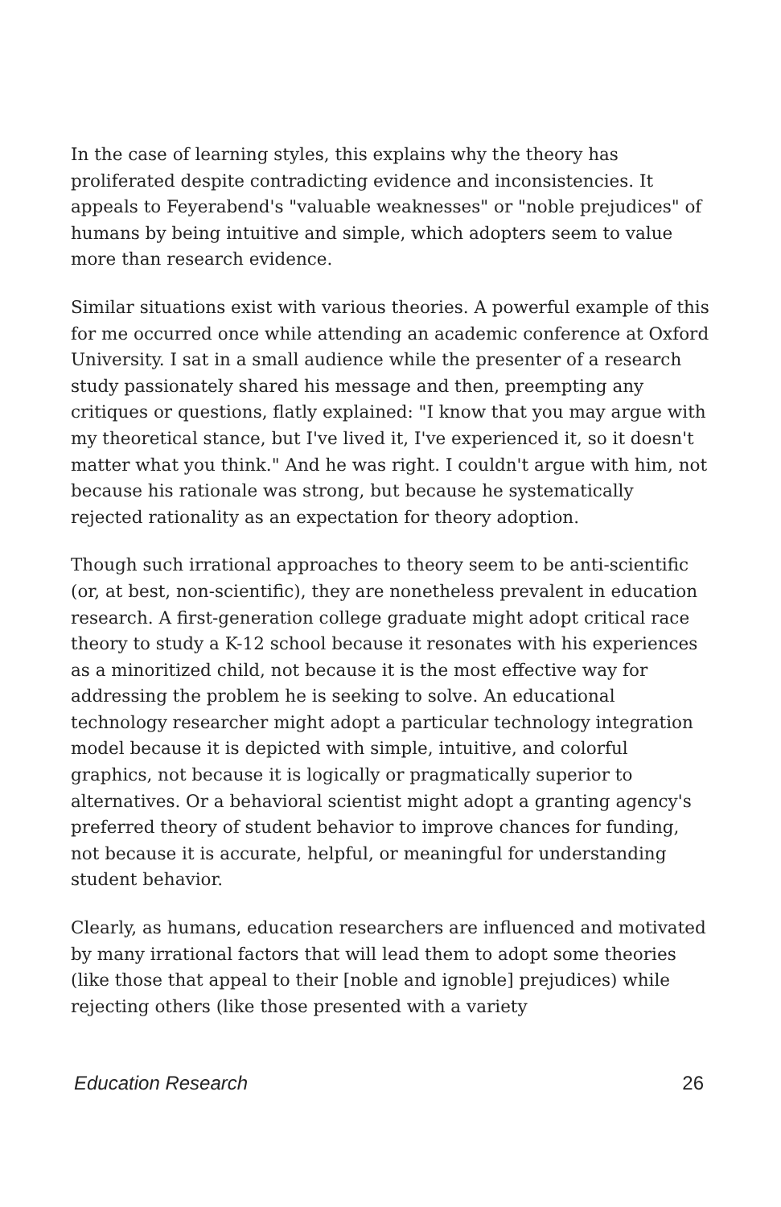In the case of learning styles, this explains why the theory has proliferated despite contradicting evidence and inconsistencies. It appeals to Feyerabend's "valuable weaknesses" or "noble prejudices" of humans by being intuitive and simple, which adopters seem to value more than research evidence.
Similar situations exist with various theories. A powerful example of this for me occurred once while attending an academic conference at Oxford University. I sat in a small audience while the presenter of a research study passionately shared his message and then, preempting any critiques or questions, flatly explained: "I know that you may argue with my theoretical stance, but I've lived it, I've experienced it, so it doesn't matter what you think." And he was right. I couldn't argue with him, not because his rationale was strong, but because he systematically rejected rationality as an expectation for theory adoption.
Though such irrational approaches to theory seem to be anti-scientific (or, at best, non-scientific), they are nonetheless prevalent in education research. A first-generation college graduate might adopt critical race theory to study a K-12 school because it resonates with his experiences as a minoritized child, not because it is the most effective way for addressing the problem he is seeking to solve. An educational technology researcher might adopt a particular technology integration model because it is depicted with simple, intuitive, and colorful graphics, not because it is logically or pragmatically superior to alternatives. Or a behavioral scientist might adopt a granting agency's preferred theory of student behavior to improve chances for funding, not because it is accurate, helpful, or meaningful for understanding student behavior.
Clearly, as humans, education researchers are influenced and motivated by many irrational factors that will lead them to adopt some theories (like those that appeal to their [noble and ignoble] prejudices) while rejecting others (like those presented with a variety
Education Research 26